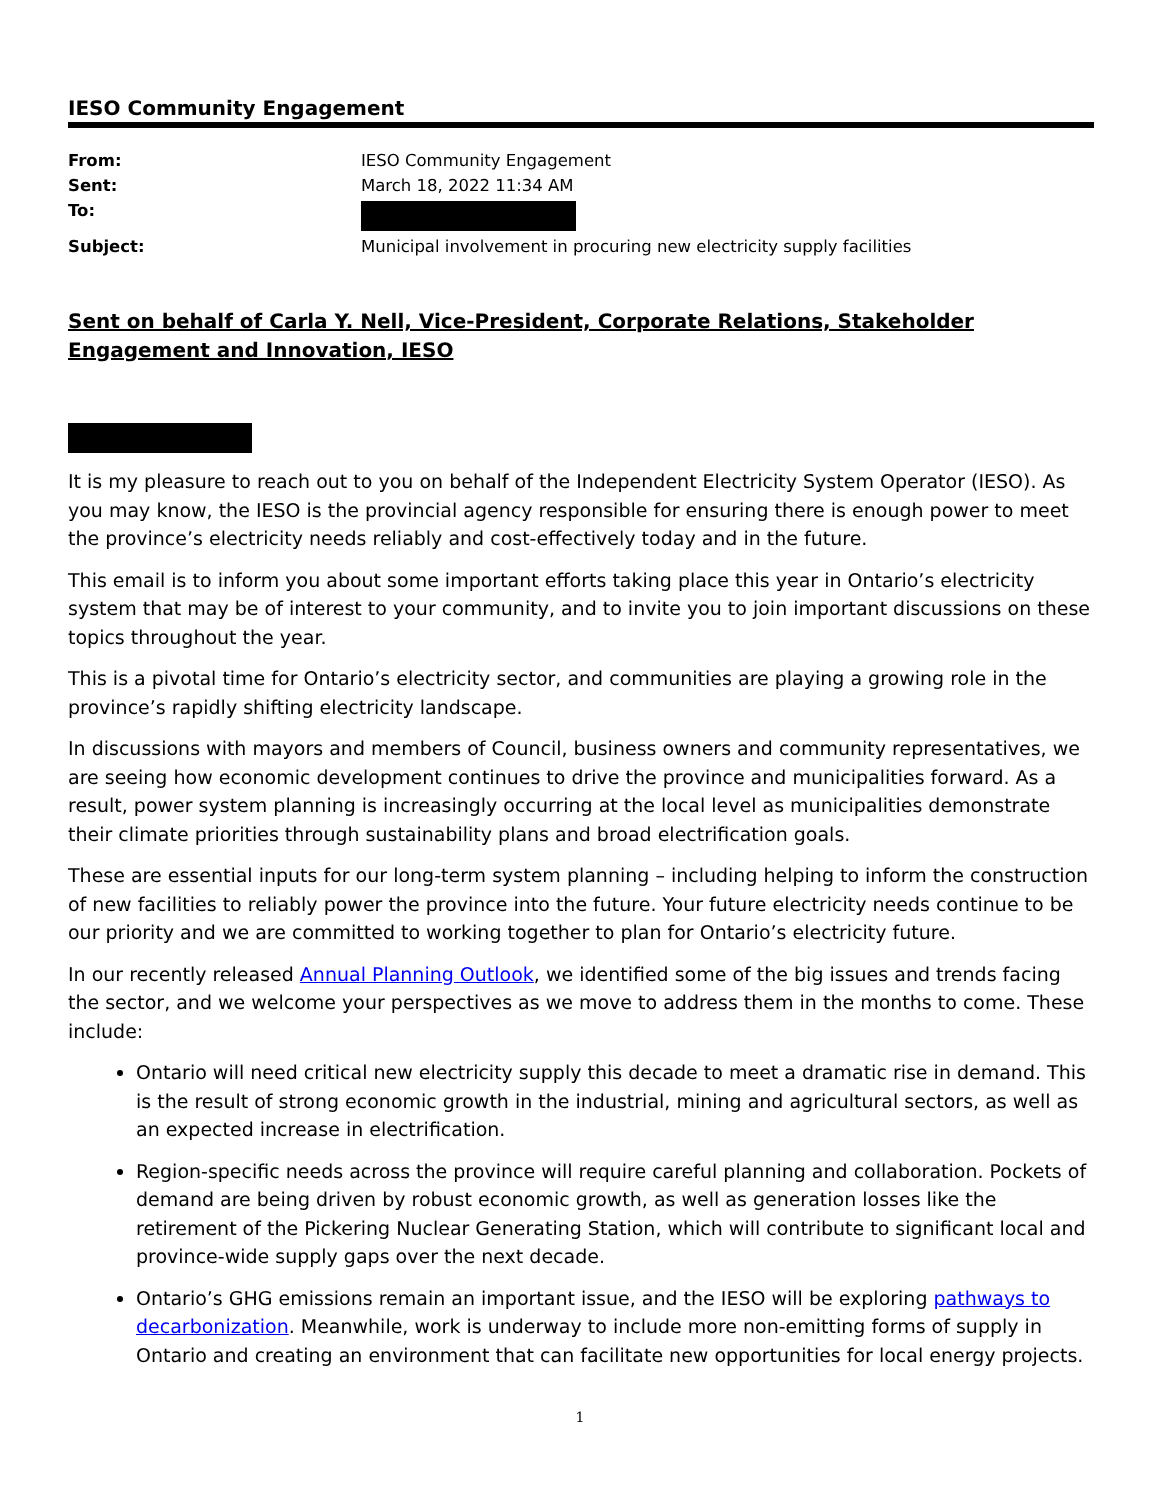IESO Community Engagement
| From: | IESO Community Engagement |
| Sent: | March 18, 2022 11:34 AM |
| To: | |
| Subject: | Municipal involvement in procuring new electricity supply facilities |
Sent on behalf of Carla Y. Nell, Vice-President, Corporate Relations, Stakeholder Engagement and Innovation, IESO
It is my pleasure to reach out to you on behalf of the Independent Electricity System Operator (IESO). As you may know, the IESO is the provincial agency responsible for ensuring there is enough power to meet the province’s electricity needs reliably and cost-effectively today and in the future.
This email is to inform you about some important efforts taking place this year in Ontario’s electricity system that may be of interest to your community, and to invite you to join important discussions on these topics throughout the year.
This is a pivotal time for Ontario’s electricity sector, and communities are playing a growing role in the province’s rapidly shifting electricity landscape.
In discussions with mayors and members of Council, business owners and community representatives, we are seeing how economic development continues to drive the province and municipalities forward. As a result, power system planning is increasingly occurring at the local level as municipalities demonstrate their climate priorities through sustainability plans and broad electrification goals.
These are essential inputs for our long-term system planning – including helping to inform the construction of new facilities to reliably power the province into the future. Your future electricity needs continue to be our priority and we are committed to working together to plan for Ontario’s electricity future.
In our recently released Annual Planning Outlook, we identified some of the big issues and trends facing the sector, and we welcome your perspectives as we move to address them in the months to come. These include:
Ontario will need critical new electricity supply this decade to meet a dramatic rise in demand. This is the result of strong economic growth in the industrial, mining and agricultural sectors, as well as an expected increase in electrification.
Region-specific needs across the province will require careful planning and collaboration. Pockets of demand are being driven by robust economic growth, as well as generation losses like the retirement of the Pickering Nuclear Generating Station, which will contribute to significant local and province-wide supply gaps over the next decade.
Ontario’s GHG emissions remain an important issue, and the IESO will be exploring pathways to decarbonization. Meanwhile, work is underway to include more non-emitting forms of supply in Ontario and creating an environment that can facilitate new opportunities for local energy projects.
1